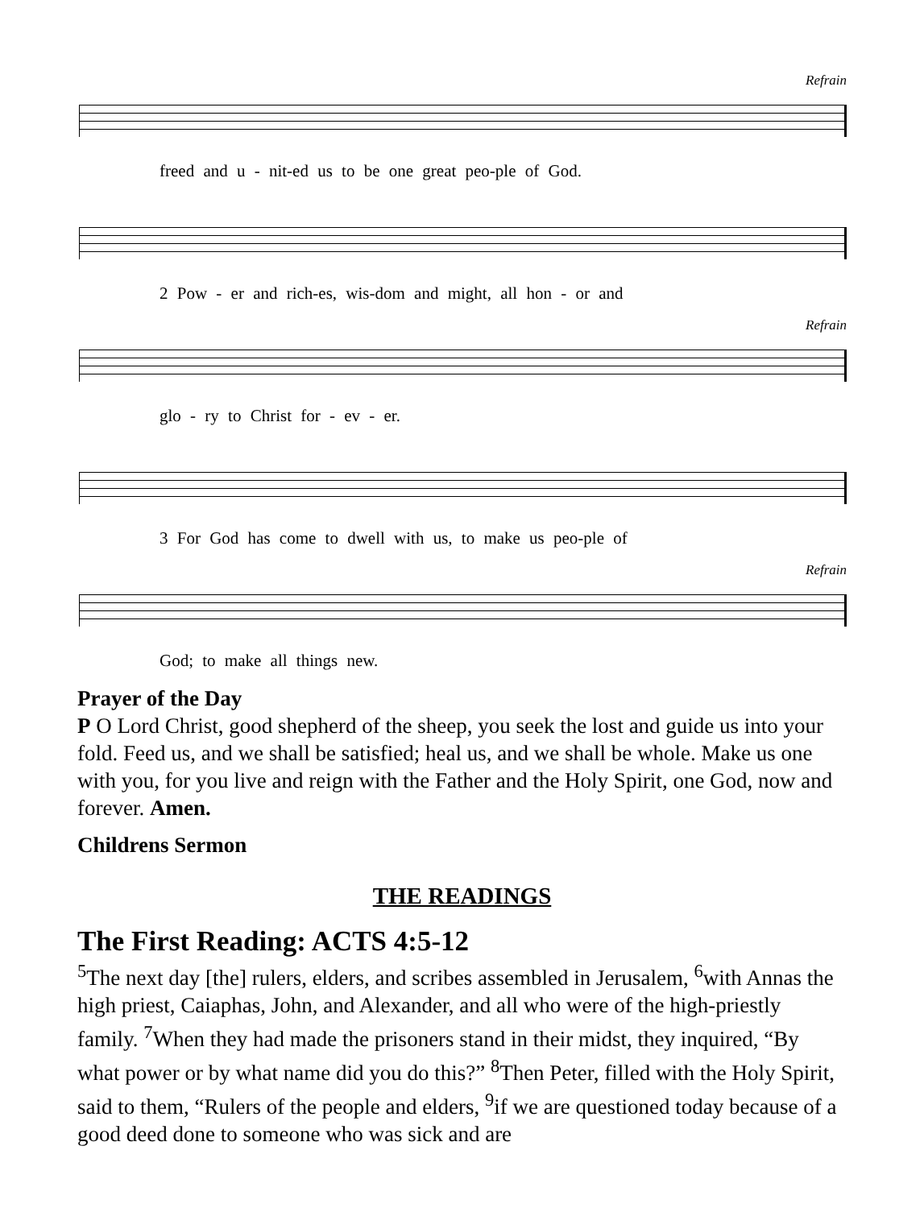Refrain
freed and u - nit-ed us to be one great peo-ple of God.
2 Pow - er and rich-es, wis-dom and might, all hon - or and
Refrain
glo - ry to Christ for - ev - er.
3 For God has come to dwell with us, to make us peo-ple of
Refrain
God; to make all things new.
Prayer of the Day
P O Lord Christ, good shepherd of the sheep, you seek the lost and guide us into your fold. Feed us, and we shall be satisfied; heal us, and we shall be whole. Make us one with you, for you live and reign with the Father and the Holy Spirit, one God, now and forever. Amen.
Childrens Sermon
THE READINGS
The First Reading: ACTS 4:5-12
<sup>5</sup> The next day [the] rulers, elders, and scribes assembled in Jerusalem, <sup>6</sup>with Annas the high priest, Caiaphas, John, and Alexander, and all who were of the high-priestly family. <sup>7</sup>When they had made the prisoners stand in their midst, they inquired, “By what power or by what name did you do this?” <sup>8</sup>Then Peter, filled with the Holy Spirit, said to them, “Rulers of the people and elders, <sup>9</sup>if we are questioned today because of a good deed done to someone who was sick and are